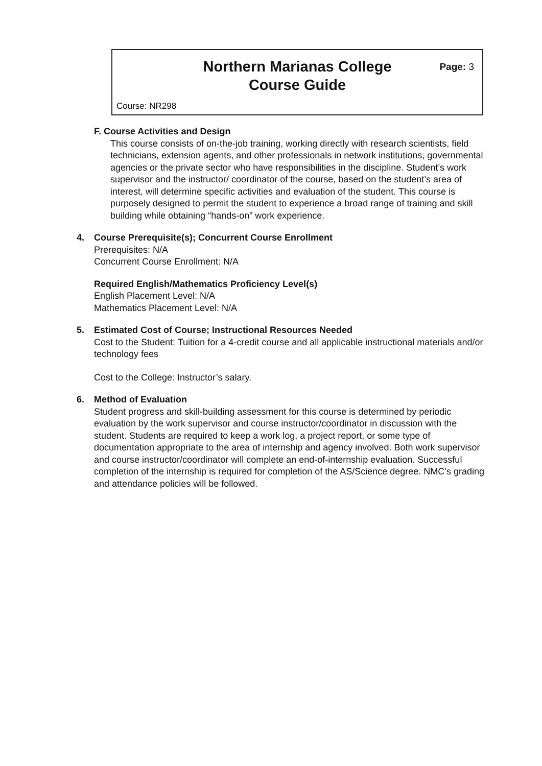Northern Marianas College
Course Guide
Page: 3
Course: NR298
F. Course Activities and Design
This course consists of on-the-job training, working directly with research scientists, field technicians, extension agents, and other professionals in network institutions, governmental agencies or the private sector who have responsibilities in the discipline. Student’s work supervisor and the instructor/ coordinator of the course, based on the student’s area of interest, will determine specific activities and evaluation of the student. This course is purposely designed to permit the student to experience a broad range of training and skill building while obtaining “hands-on” work experience.
4. Course Prerequisite(s); Concurrent Course Enrollment
Prerequisites: N/A
Concurrent Course Enrollment: N/A
Required English/Mathematics Proficiency Level(s)
English Placement Level: N/A
Mathematics Placement Level: N/A
5. Estimated Cost of Course; Instructional Resources Needed
Cost to the Student: Tuition for a 4-credit course and all applicable instructional materials and/or technology fees
Cost to the College: Instructor’s salary.
6. Method of Evaluation
Student progress and skill-building assessment for this course is determined by periodic evaluation by the work supervisor and course instructor/coordinator in discussion with the student. Students are required to keep a work log, a project report, or some type of documentation appropriate to the area of internship and agency involved. Both work supervisor and course instructor/coordinator will complete an end-of-internship evaluation. Successful completion of the internship is required for completion of the AS/Science degree. NMC’s grading and attendance policies will be followed.